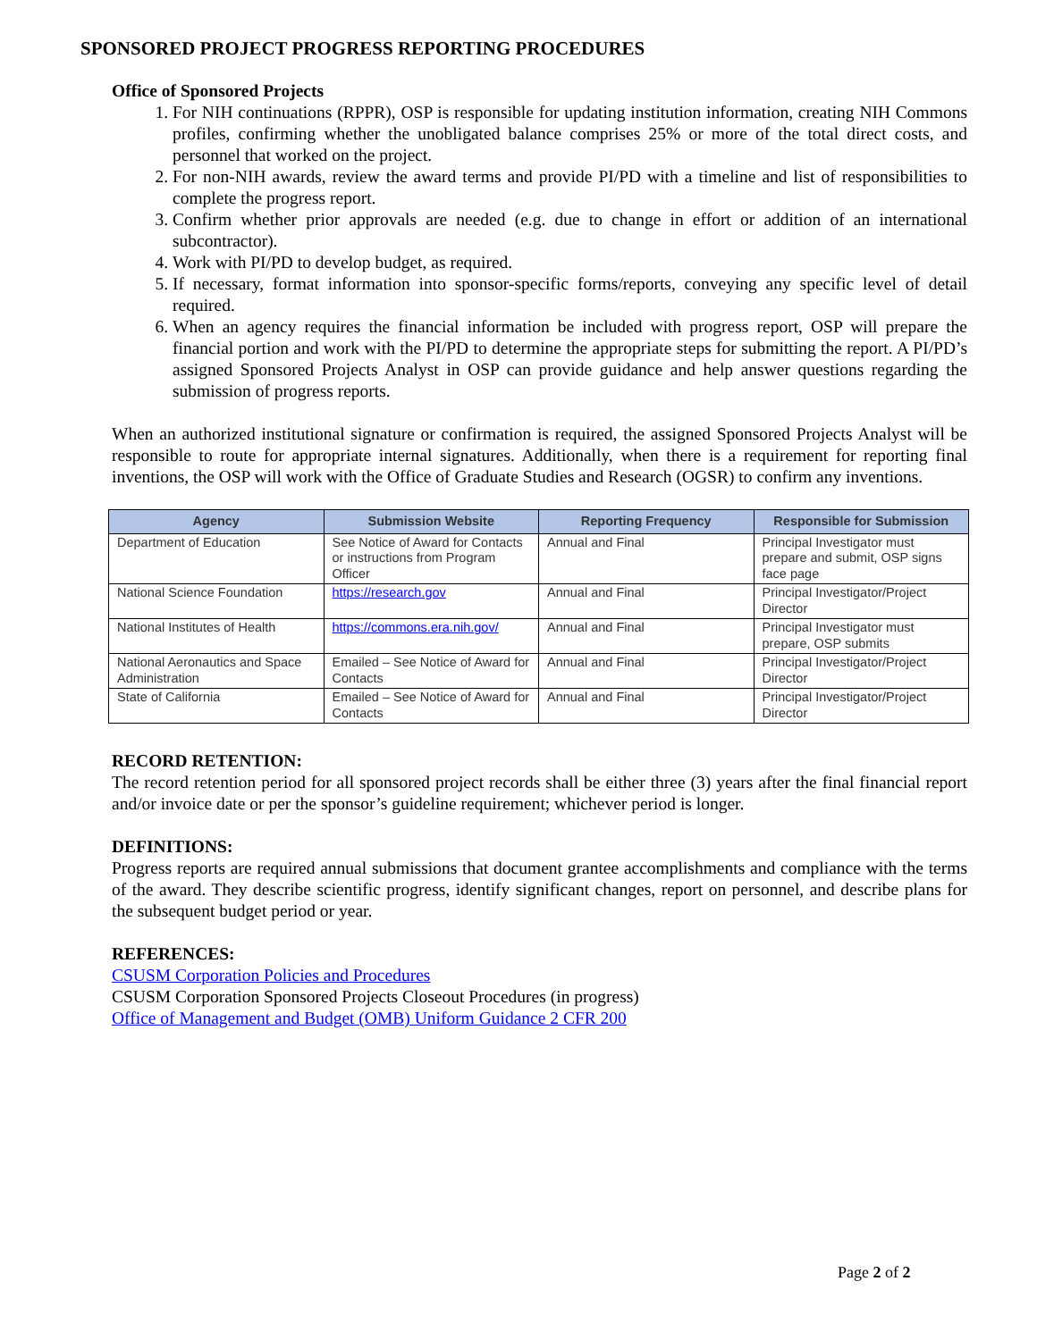SPONSORED PROJECT PROGRESS REPORTING PROCEDURES
Office of Sponsored Projects
1. For NIH continuations (RPPR), OSP is responsible for updating institution information, creating NIH Commons profiles, confirming whether the unobligated balance comprises 25% or more of the total direct costs, and personnel that worked on the project.
2. For non-NIH awards, review the award terms and provide PI/PD with a timeline and list of responsibilities to complete the progress report.
3. Confirm whether prior approvals are needed (e.g. due to change in effort or addition of an international subcontractor).
4. Work with PI/PD to develop budget, as required.
5. If necessary, format information into sponsor-specific forms/reports, conveying any specific level of detail required.
6. When an agency requires the financial information be included with progress report, OSP will prepare the financial portion and work with the PI/PD to determine the appropriate steps for submitting the report. A PI/PD’s assigned Sponsored Projects Analyst in OSP can provide guidance and help answer questions regarding the submission of progress reports.
When an authorized institutional signature or confirmation is required, the assigned Sponsored Projects Analyst will be responsible to route for appropriate internal signatures. Additionally, when there is a requirement for reporting final inventions, the OSP will work with the Office of Graduate Studies and Research (OGSR) to confirm any inventions.
| Agency | Submission Website | Reporting Frequency | Responsible for Submission |
| --- | --- | --- | --- |
| Department of Education | See Notice of Award for Contacts or instructions from Program Officer | Annual and Final | Principal Investigator must prepare and submit, OSP signs face page |
| National Science Foundation | https://research.gov | Annual and Final | Principal Investigator/Project Director |
| National Institutes of Health | https://commons.era.nih.gov/ | Annual and Final | Principal Investigator must prepare, OSP submits |
| National Aeronautics and Space Administration | Emailed – See Notice of Award for Contacts | Annual and Final | Principal Investigator/Project Director |
| State of California | Emailed – See Notice of Award for Contacts | Annual and Final | Principal Investigator/Project Director |
RECORD RETENTION:
The record retention period for all sponsored project records shall be either three (3) years after the final financial report and/or invoice date or per the sponsor’s guideline requirement; whichever period is longer.
DEFINITIONS:
Progress reports are required annual submissions that document grantee accomplishments and compliance with the terms of the award. They describe scientific progress, identify significant changes, report on personnel, and describe plans for the subsequent budget period or year.
REFERENCES:
CSUSM Corporation Policies and Procedures
CSUSM Corporation Sponsored Projects Closeout Procedures (in progress)
Office of Management and Budget (OMB) Uniform Guidance 2 CFR 200
Page 2 of 2